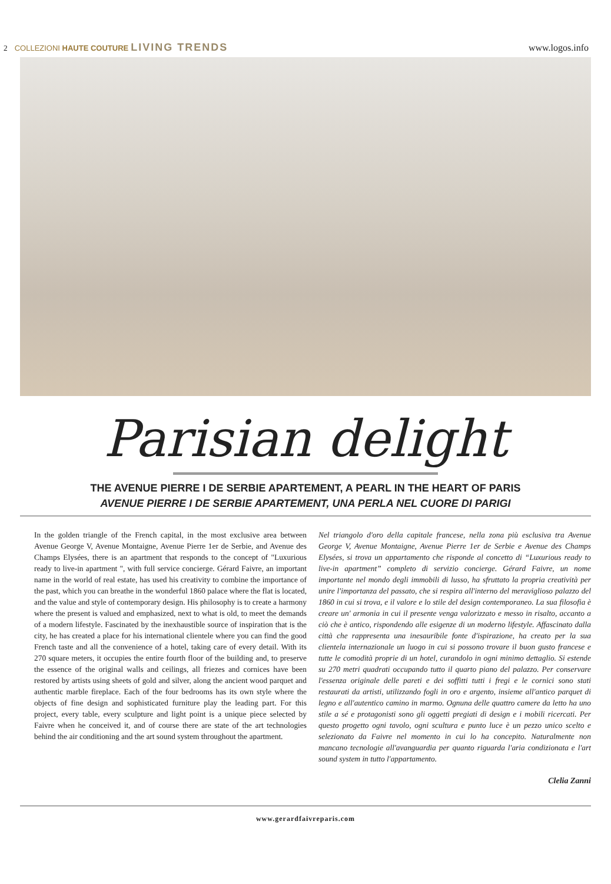2 COLLEZIONI HAUTE COUTURE LIVING TRENDS
www.logos.info
Parisian delight
THE AVENUE PIERRE I DE SERBIE APARTEMENT, A PEARL IN THE HEART OF PARIS
AVENUE PIERRE I DE SERBIE APARTEMENT, UNA PERLA NEL CUORE DI PARIGI
In the golden triangle of the French capital, in the most exclusive area between Avenue George V, Avenue Montaigne, Avenue Pierre 1er de Serbie, and Avenue des Champs Elysées, there is an apartment that responds to the concept of "Luxurious ready to live-in apartment ", with full service concierge. Gérard Faivre, an important name in the world of real estate, has used his creativity to combine the importance of the past, which you can breathe in the wonderful 1860 palace where the flat is located, and the value and style of contemporary design. His philosophy is to create a harmony where the present is valued and emphasized, next to what is old, to meet the demands of a modern lifestyle. Fascinated by the inexhaustible source of inspiration that is the city, he has created a place for his international clientele where you can find the good French taste and all the convenience of a hotel, taking care of every detail. With its 270 square meters, it occupies the entire fourth floor of the building and, to preserve the essence of the original walls and ceilings, all friezes and cornices have been restored by artists using sheets of gold and silver, along the ancient wood parquet and authentic marble fireplace. Each of the four bedrooms has its own style where the objects of fine design and sophisticated furniture play the leading part. For this project, every table, every sculpture and light point is a unique piece selected by Faivre when he conceived it, and of course there are state of the art technologies behind the air conditioning and the art sound system throughout the apartment.
Nel triangolo d'oro della capitale francese, nella zona più esclusiva tra Avenue George V, Avenue Montaigne, Avenue Pierre 1er de Serbie e Avenue des Champs Elysées, si trova un appartamento che risponde al concetto di “Luxurious ready to live-in apartment” completo di servizio concierge. Gérard Faivre, un nome importante nel mondo degli immobili di lusso, ha sfruttato la propria creatività per unire l'importanza del passato, che si respira all'interno del meraviglioso palazzo del 1860 in cui si trova, e il valore e lo stile del design contemporaneo. La sua filosofia è creare un' armonia in cui il presente venga valorizzato e messo in risalto, accanto a ciò che è antico, rispondendo alle esigenze di un moderno lifestyle. Affascinato dalla città che rappresenta una inesauribile fonte d'ispirazione, ha creato per la sua clientela internazionale un luogo in cui si possono trovare il buon gusto francese e tutte le comodità proprie di un hotel, curandolo in ogni minimo dettaglio. Si estende su 270 metri quadrati occupando tutto il quarto piano del palazzo. Per conservare l'essenza originale delle pareti e dei soffitti tutti i fregi e le cornici sono stati restaurati da artisti, utilizzando fogli in oro e argento, insieme all'antico parquet di legno e all'autentico camino in marmo. Ognuna delle quattro camere da letto ha uno stile a sé e protagonisti sono gli oggetti pregiati di design e i mobili ricercati. Per questo progetto ogni tavolo, ogni scultura e punto luce è un pezzo unico scelto e selezionato da Faivre nel momento in cui lo ha concepito. Naturalmente non mancano tecnologie all'avanguardia per quanto riguarda l'aria condizionata e l'art sound system in tutto l'appartamento.
Clelia Zanni
www.gerardfaivreparis.com